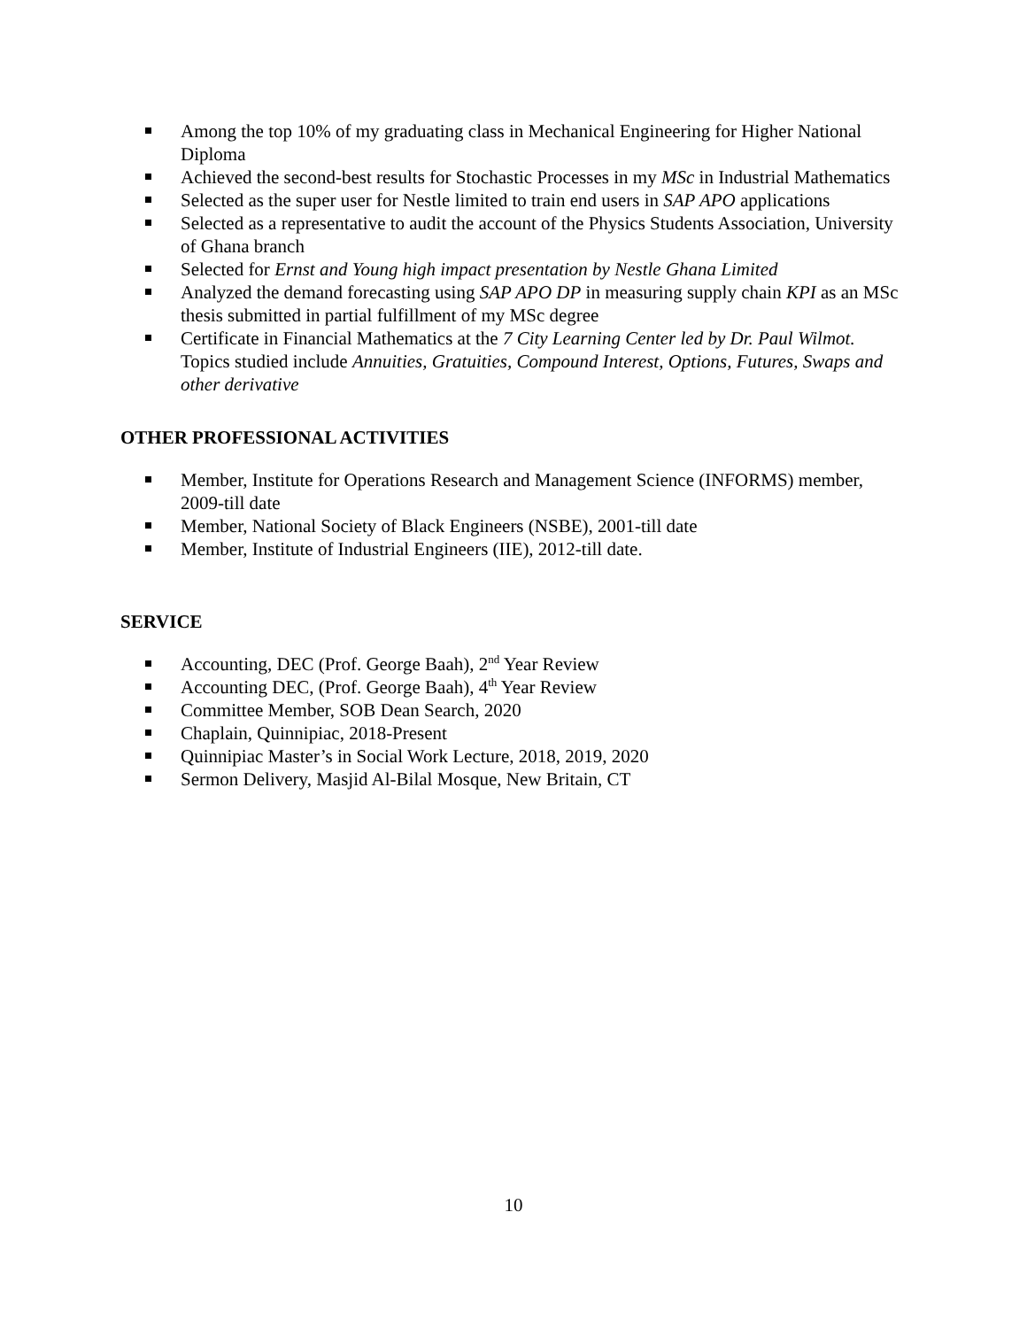Among the top 10% of my graduating class in Mechanical Engineering for Higher National Diploma
Achieved the second-best results for Stochastic Processes in my MSc in Industrial Mathematics
Selected as the super user for Nestle limited to train end users in SAP APO applications
Selected as a representative to audit the account of the Physics Students Association, University of Ghana branch
Selected for Ernst and Young high impact presentation by Nestle Ghana Limited
Analyzed the demand forecasting using SAP APO DP in measuring supply chain KPI as an MSc thesis submitted in partial fulfillment of my MSc degree
Certificate in Financial Mathematics at the 7 City Learning Center led by Dr. Paul Wilmot. Topics studied include Annuities, Gratuities, Compound Interest, Options, Futures, Swaps and other derivative
OTHER PROFESSIONAL ACTIVITIES
Member, Institute for Operations Research and Management Science (INFORMS) member, 2009-till date
Member, National Society of Black Engineers (NSBE), 2001-till date
Member, Institute of Industrial Engineers (IIE), 2012-till date.
SERVICE
Accounting, DEC (Prof. George Baah), 2<sup>nd</sup> Year Review
Accounting DEC, (Prof. George Baah), 4<sup>th</sup> Year Review
Committee Member, SOB Dean Search, 2020
Chaplain, Quinnipiac, 2018-Present
Quinnipiac Master’s in Social Work Lecture, 2018, 2019, 2020
Sermon Delivery, Masjid Al-Bilal Mosque, New Britain, CT
10